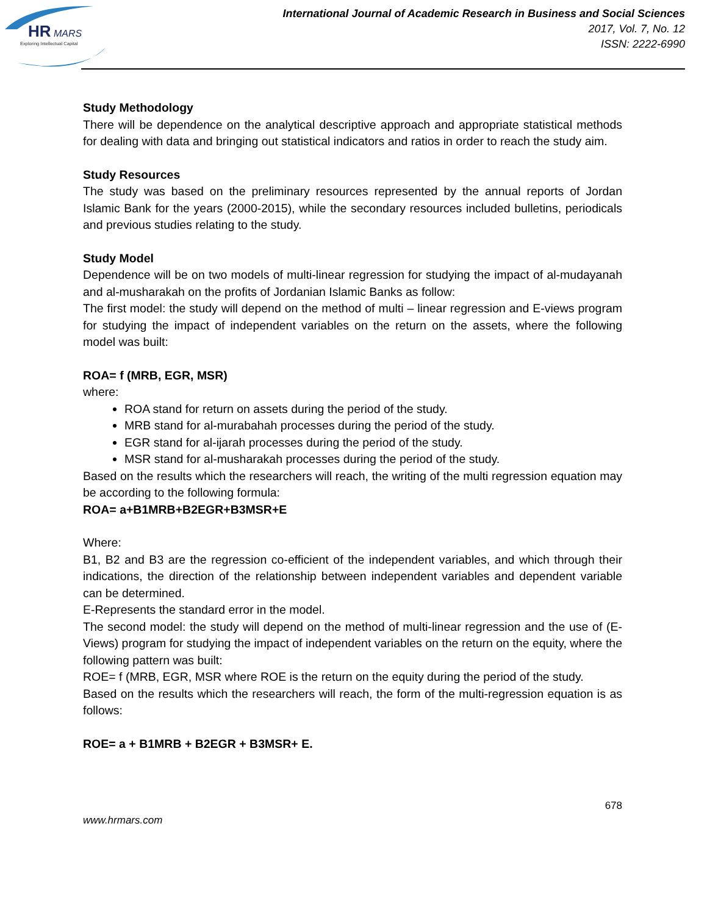HR
MARS
Exploring Intellectual Capital
International Journal of Academic Research in Business and Social Sciences
2017, Vol. 7, No. 12
ISSN: 2222-6990
Study Methodology
There will be dependence on the analytical descriptive approach and appropriate statistical methods for dealing with data and bringing out statistical indicators and ratios in order to reach the study aim.
Study Resources
The study was based on the preliminary resources represented by the annual reports of Jordan Islamic Bank for the years (2000-2015), while the secondary resources included bulletins, periodicals and previous studies relating to the study.
Study Model
Dependence will be on two models of multi-linear regression for studying the impact of al-mudayanah and al-musharakah on the profits of Jordanian Islamic Banks as follow:
The first model: the study will depend on the method of multi – linear regression and E-views program for studying the impact of independent variables on the return on the assets, where the following model was built:
ROA= f (MRB, EGR, MSR)
where:
ROA stand for return on assets during the period of the study.
MRB stand for al-murabahah processes during the period of the study.
EGR stand for al-ijarah processes during the period of the study.
MSR stand for al-musharakah processes during the period of the study.
Based on the results which the researchers will reach, the writing of the multi regression equation may be according to the following formula:
ROA= a+B1MRB+B2EGR+B3MSR+E
Where:
B1, B2 and B3 are the regression co-efficient of the independent variables, and which through their indications, the direction of the relationship between independent variables and dependent variable can be determined.
E-Represents the standard error in the model.
The second model: the study will depend on the method of multi-linear regression and the use of (E-Views) program for studying the impact of independent variables on the return on the equity, where the following pattern was built:
ROE= f (MRB, EGR, MSR where ROE is the return on the equity during the period of the study.
Based on the results which the researchers will reach, the form of the multi-regression equation is as follows:
ROE= a + B1MRB + B2EGR + B3MSR+ E.
678
www.hrmars.com